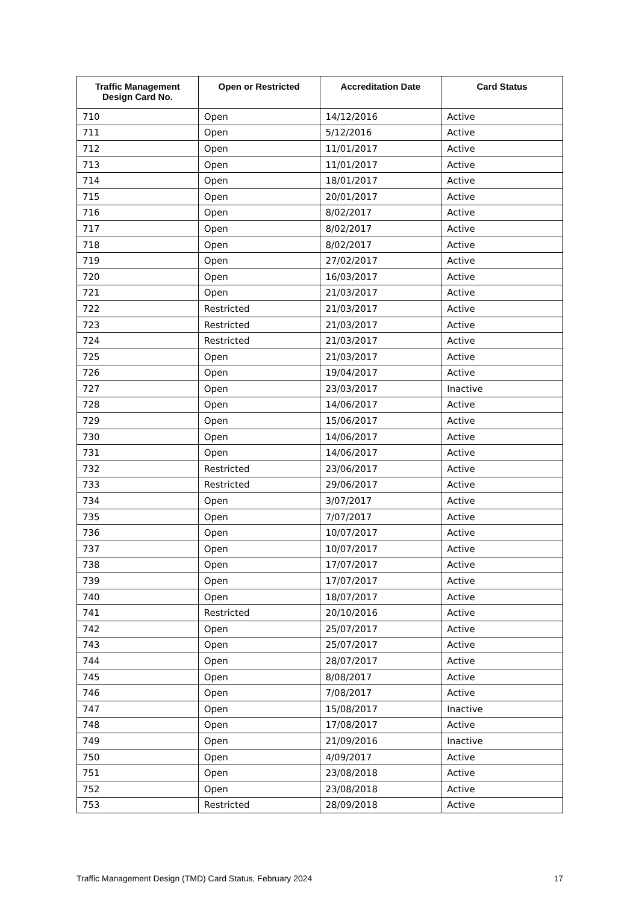| Traffic Management Design Card No. | Open or Restricted | Accreditation Date | Card Status |
| --- | --- | --- | --- |
| 710 | Open | 14/12/2016 | Active |
| 711 | Open | 5/12/2016 | Active |
| 712 | Open | 11/01/2017 | Active |
| 713 | Open | 11/01/2017 | Active |
| 714 | Open | 18/01/2017 | Active |
| 715 | Open | 20/01/2017 | Active |
| 716 | Open | 8/02/2017 | Active |
| 717 | Open | 8/02/2017 | Active |
| 718 | Open | 8/02/2017 | Active |
| 719 | Open | 27/02/2017 | Active |
| 720 | Open | 16/03/2017 | Active |
| 721 | Open | 21/03/2017 | Active |
| 722 | Restricted | 21/03/2017 | Active |
| 723 | Restricted | 21/03/2017 | Active |
| 724 | Restricted | 21/03/2017 | Active |
| 725 | Open | 21/03/2017 | Active |
| 726 | Open | 19/04/2017 | Active |
| 727 | Open | 23/03/2017 | Inactive |
| 728 | Open | 14/06/2017 | Active |
| 729 | Open | 15/06/2017 | Active |
| 730 | Open | 14/06/2017 | Active |
| 731 | Open | 14/06/2017 | Active |
| 732 | Restricted | 23/06/2017 | Active |
| 733 | Restricted | 29/06/2017 | Active |
| 734 | Open | 3/07/2017 | Active |
| 735 | Open | 7/07/2017 | Active |
| 736 | Open | 10/07/2017 | Active |
| 737 | Open | 10/07/2017 | Active |
| 738 | Open | 17/07/2017 | Active |
| 739 | Open | 17/07/2017 | Active |
| 740 | Open | 18/07/2017 | Active |
| 741 | Restricted | 20/10/2016 | Active |
| 742 | Open | 25/07/2017 | Active |
| 743 | Open | 25/07/2017 | Active |
| 744 | Open | 28/07/2017 | Active |
| 745 | Open | 8/08/2017 | Active |
| 746 | Open | 7/08/2017 | Active |
| 747 | Open | 15/08/2017 | Inactive |
| 748 | Open | 17/08/2017 | Active |
| 749 | Open | 21/09/2016 | Inactive |
| 750 | Open | 4/09/2017 | Active |
| 751 | Open | 23/08/2018 | Active |
| 752 | Open | 23/08/2018 | Active |
| 753 | Restricted | 28/09/2018 | Active |
Traffic Management Design (TMD) Card Status, February 2024 17